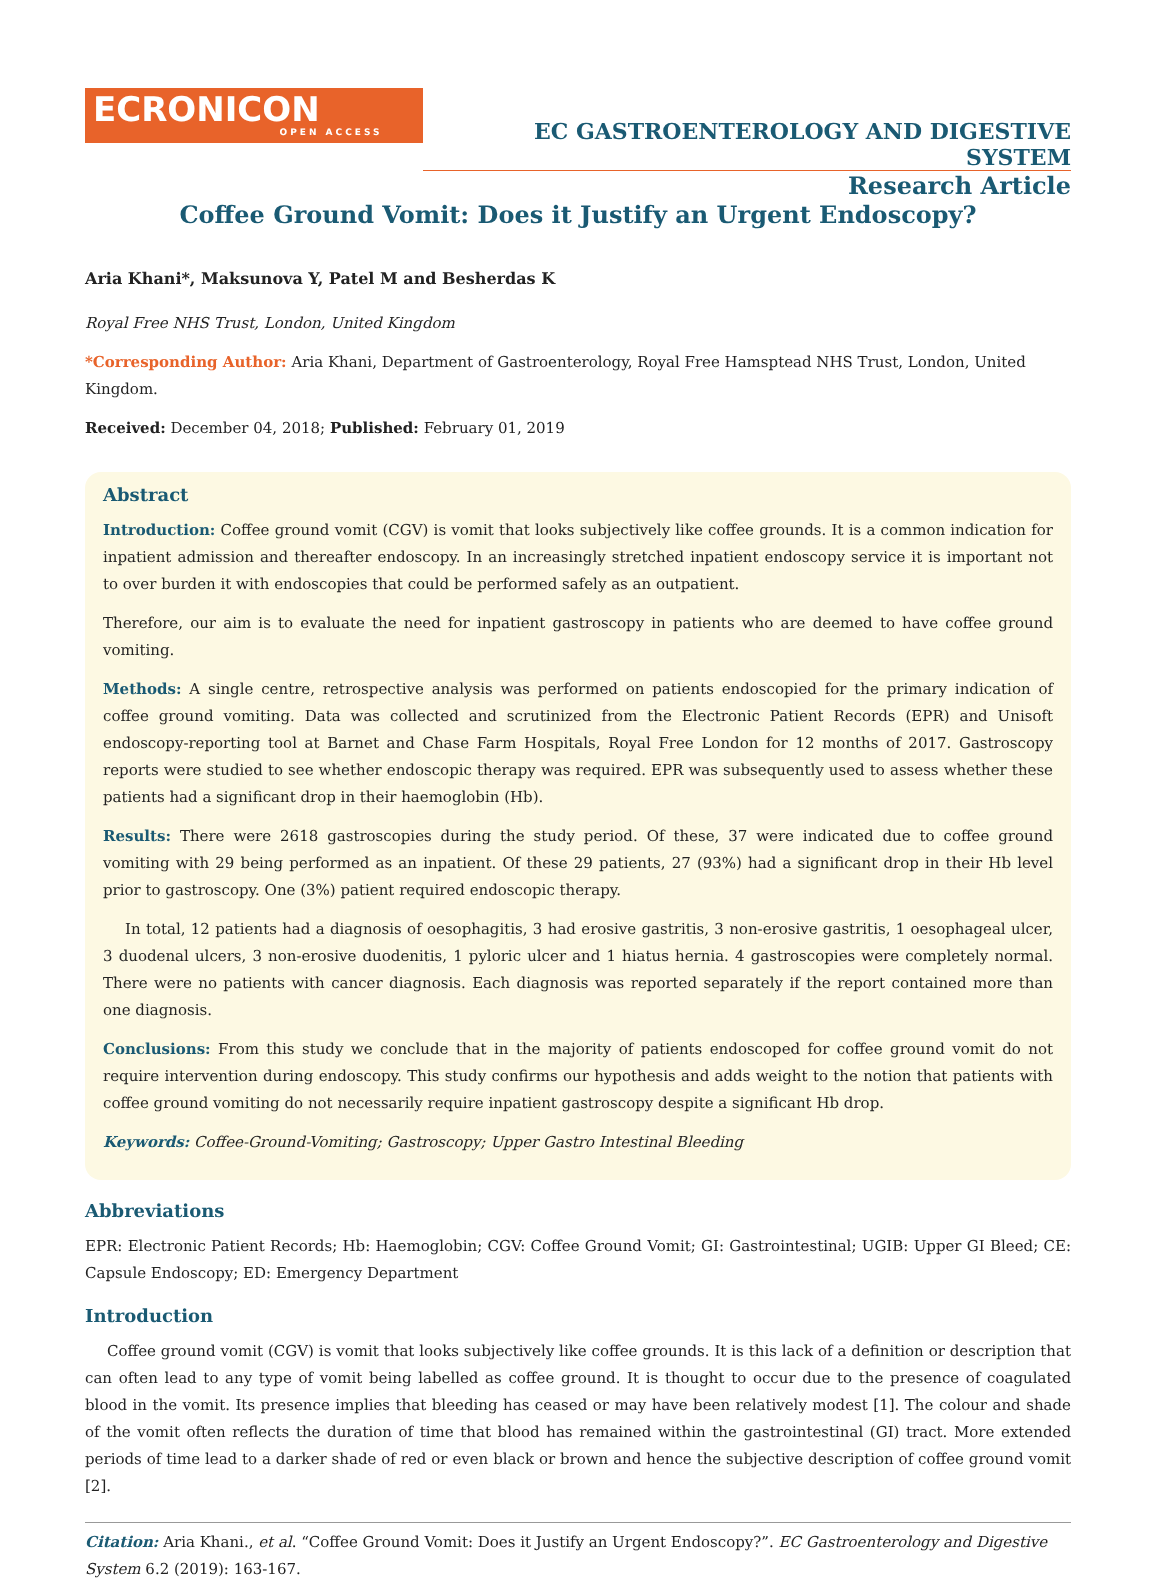ECRONICON
OPEN ACCESS
EC GASTROENTEROLOGY AND DIGESTIVE SYSTEM
Research Article
Coffee Ground Vomit: Does it Justify an Urgent Endoscopy?
Aria Khani*, Maksunova Y, Patel M and Besherdas K
Royal Free NHS Trust, London, United Kingdom
*Corresponding Author: Aria Khani, Department of Gastroenterology, Royal Free Hamsptead NHS Trust, London, United Kingdom.
Received: December 04, 2018; Published: February 01, 2019
Abstract
Introduction: Coffee ground vomit (CGV) is vomit that looks subjectively like coffee grounds. It is a common indication for inpatient admission and thereafter endoscopy. In an increasingly stretched inpatient endoscopy service it is important not to over burden it with endoscopies that could be performed safely as an outpatient.
Therefore, our aim is to evaluate the need for inpatient gastroscopy in patients who are deemed to have coffee ground vomiting.
Methods: A single centre, retrospective analysis was performed on patients endoscopied for the primary indication of coffee ground vomiting. Data was collected and scrutinized from the Electronic Patient Records (EPR) and Unisoft endoscopy-reporting tool at Barnet and Chase Farm Hospitals, Royal Free London for 12 months of 2017. Gastroscopy reports were studied to see whether endoscopic therapy was required. EPR was subsequently used to assess whether these patients had a significant drop in their haemoglobin (Hb).
Results: There were 2618 gastroscopies during the study period. Of these, 37 were indicated due to coffee ground vomiting with 29 being performed as an inpatient. Of these 29 patients, 27 (93%) had a significant drop in their Hb level prior to gastroscopy. One (3%) patient required endoscopic therapy.
In total, 12 patients had a diagnosis of oesophagitis, 3 had erosive gastritis, 3 non-erosive gastritis, 1 oesophageal ulcer, 3 duodenal ulcers, 3 non-erosive duodenitis, 1 pyloric ulcer and 1 hiatus hernia. 4 gastroscopies were completely normal. There were no patients with cancer diagnosis. Each diagnosis was reported separately if the report contained more than one diagnosis.
Conclusions: From this study we conclude that in the majority of patients endoscoped for coffee ground vomit do not require intervention during endoscopy. This study confirms our hypothesis and adds weight to the notion that patients with coffee ground vomiting do not necessarily require inpatient gastroscopy despite a significant Hb drop.
Keywords: Coffee-Ground-Vomiting; Gastroscopy; Upper Gastro Intestinal Bleeding
Abbreviations
EPR: Electronic Patient Records; Hb: Haemoglobin; CGV: Coffee Ground Vomit; GI: Gastrointestinal; UGIB: Upper GI Bleed; CE: Capsule Endoscopy; ED: Emergency Department
Introduction
Coffee ground vomit (CGV) is vomit that looks subjectively like coffee grounds. It is this lack of a definition or description that can often lead to any type of vomit being labelled as coffee ground. It is thought to occur due to the presence of coagulated blood in the vomit. Its presence implies that bleeding has ceased or may have been relatively modest [1]. The colour and shade of the vomit often reflects the duration of time that blood has remained within the gastrointestinal (GI) tract. More extended periods of time lead to a darker shade of red or even black or brown and hence the subjective description of coffee ground vomit [2].
Citation: Aria Khani., et al. “Coffee Ground Vomit: Does it Justify an Urgent Endoscopy?”. EC Gastroenterology and Digestive System 6.2 (2019): 163-167.